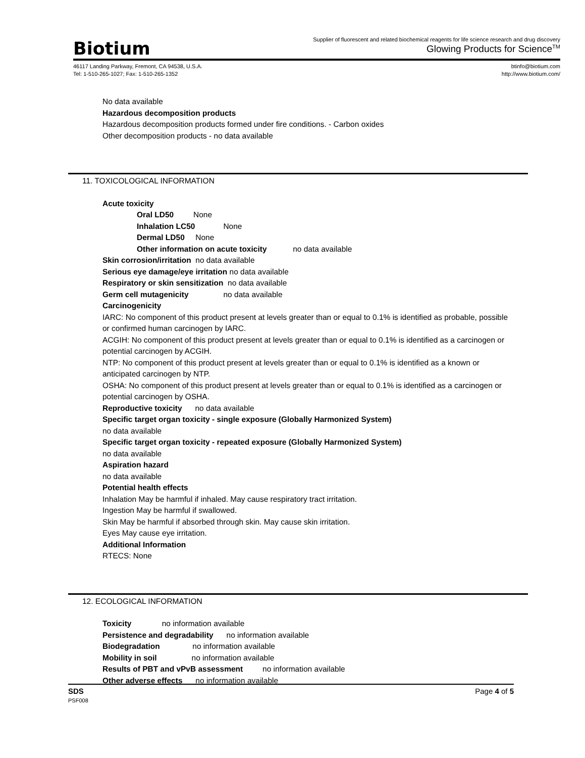Biotium
Supplier of fluorescent and related biochemical reagents for life science research and drug discovery
Glowing Products for Science<sup>TM</sup>
46117 Landing Parkway, Fremont, CA 94538, U.S.A.
Tel: 1-510-265-1027; Fax: 1-510-265-1352
btinfo@biotium.com
http://www.biotium.com/
No data available
Hazardous decomposition products
Hazardous decomposition products formed under fire conditions. - Carbon oxides
Other decomposition products - no data available
11. TOXICOLOGICAL INFORMATION
Acute toxicity
Oral LD50 None
Inhalation LC50 None
Dermal LD50 None
Other information on acute toxicity no data available
Skin corrosion/irritation no data available
Serious eye damage/eye irritation no data available
Respiratory or skin sensitization no data available
Germ cell mutagenicity no data available
Carcinogenicity
IARC: No component of this product present at levels greater than or equal to 0.1% is identified as probable, possible or confirmed human carcinogen by IARC.
ACGIH: No component of this product present at levels greater than or equal to 0.1% is identified as a carcinogen or potential carcinogen by ACGIH.
NTP: No component of this product present at levels greater than or equal to 0.1% is identified as a known or anticipated carcinogen by NTP.
OSHA: No component of this product present at levels greater than or equal to 0.1% is identified as a carcinogen or potential carcinogen by OSHA.
Reproductive toxicity no data available
Specific target organ toxicity - single exposure (Globally Harmonized System)
no data available
Specific target organ toxicity - repeated exposure (Globally Harmonized System)
no data available
Aspiration hazard
no data available
Potential health effects
Inhalation May be harmful if inhaled. May cause respiratory tract irritation.
Ingestion May be harmful if swallowed.
Skin May be harmful if absorbed through skin. May cause skin irritation.
Eyes May cause eye irritation.
Additional Information
RTECS: None
12. ECOLOGICAL INFORMATION
Toxicity no information available
Persistence and degradability no information available
Biodegradation no information available
Mobility in soil no information available
Results of PBT and vPvB assessment no information available
Other adverse effects no information available
SDS
PSF008
Page 4 of 5